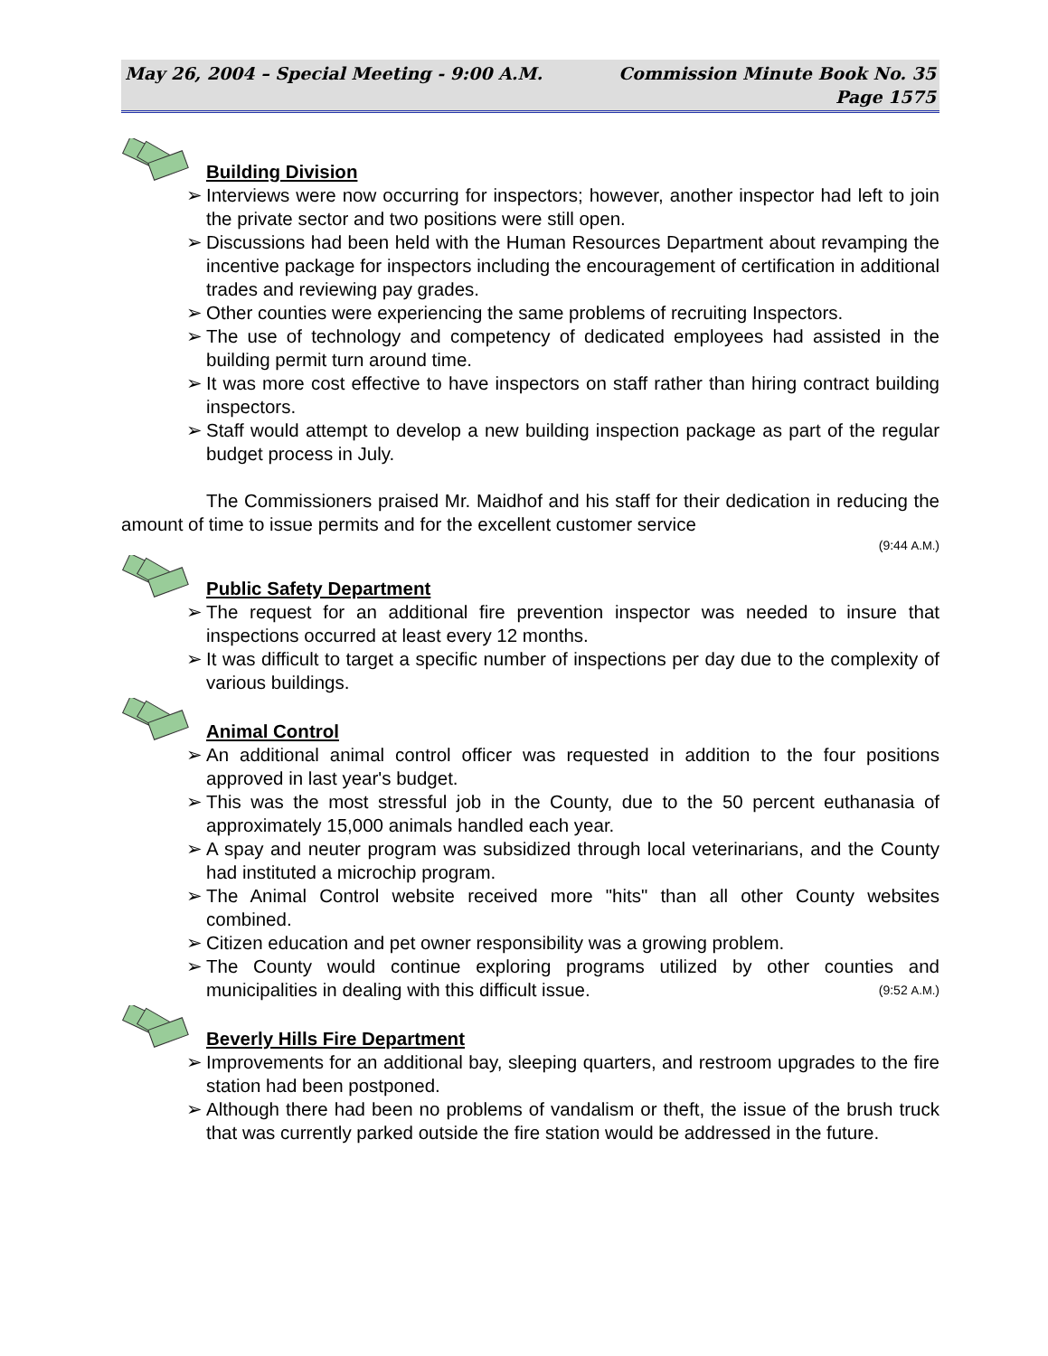May 26, 2004 – Special Meeting - 9:00 A.M. Commission Minute Book No. 35
Page 1575
Building Division
➢ Interviews were now occurring for inspectors; however, another inspector had left to join the private sector and two positions were still open.
➢ Discussions had been held with the Human Resources Department about revamping the incentive package for inspectors including the encouragement of certification in additional trades and reviewing pay grades.
➢ Other counties were experiencing the same problems of recruiting Inspectors.
➢ The use of technology and competency of dedicated employees had assisted in the building permit turn around time.
➢ It was more cost effective to have inspectors on staff rather than hiring contract building inspectors.
➢ Staff would attempt to develop a new building inspection package as part of the regular budget process in July.
The Commissioners praised Mr. Maidhof and his staff for their dedication in reducing the amount of time to issue permits and for the excellent customer service
(9:44 A.M.)
Public Safety Department
➢ The request for an additional fire prevention inspector was needed to insure that inspections occurred at least every 12 months.
➢ It was difficult to target a specific number of inspections per day due to the complexity of various buildings.
Animal Control
➢ An additional animal control officer was requested in addition to the four positions approved in last year's budget.
➢ This was the most stressful job in the County, due to the 50 percent euthanasia of approximately 15,000 animals handled each year.
➢ A spay and neuter program was subsidized through local veterinarians, and the County had instituted a microchip program.
➢ The Animal Control website received more "hits" than all other County websites combined.
➢ Citizen education and pet owner responsibility was a growing problem.
➢ The County would continue exploring programs utilized by other counties and municipalities in dealing with this difficult issue. (9:52 A.M.)
Beverly Hills Fire Department
➢ Improvements for an additional bay, sleeping quarters, and restroom upgrades to the fire station had been postponed.
➢ Although there had been no problems of vandalism or theft, the issue of the brush truck that was currently parked outside the fire station would be addressed in the future.